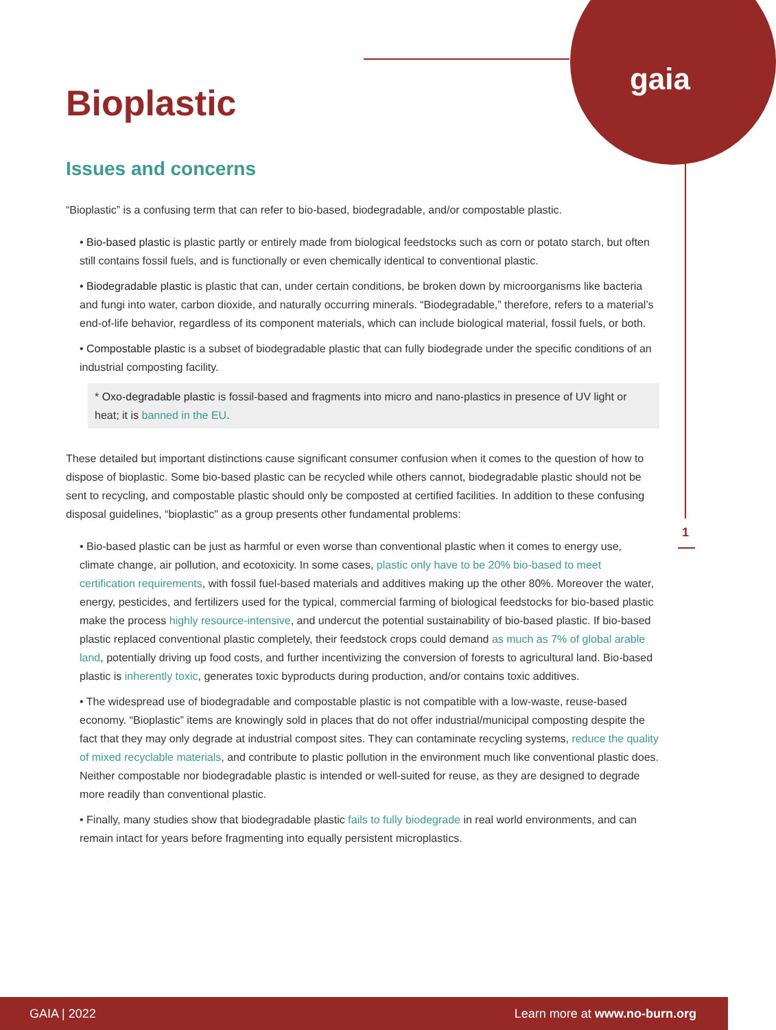gaia
1
Bioplastic
Issues and concerns
“Bioplastic” is a confusing term that can refer to bio-based, biodegradable, and/or compostable plastic.
• Bio-based plastic is plastic partly or entirely made from biological feedstocks such as corn or potato starch, but often still contains fossil fuels, and is functionally or even chemically identical to conventional plastic.
• Biodegradable plastic is plastic that can, under certain conditions, be broken down by microorganisms like bacteria and fungi into water, carbon dioxide, and naturally occurring minerals. “Biodegradable,” therefore, refers to a material’s end-of-life behavior, regardless of its component materials, which can include biological material, fossil fuels, or both.
• Compostable plastic is a subset of biodegradable plastic that can fully biodegrade under the specific conditions of an industrial composting facility.
* Oxo-degradable plastic is fossil-based and fragments into micro and nano-plastics in presence of UV light or heat; it is banned in the EU.
These detailed but important distinctions cause significant consumer confusion when it comes to the question of how to dispose of bioplastic. Some bio-based plastic can be recycled while others cannot, biodegradable plastic should not be sent to recycling, and compostable plastic should only be composted at certified facilities. In addition to these confusing disposal guidelines, “bioplastic" as a group presents other fundamental problems:
• Bio-based plastic can be just as harmful or even worse than conventional plastic when it comes to energy use, climate change, air pollution, and ecotoxicity. In some cases, plastic only have to be 20% bio-based to meet certification requirements, with fossil fuel-based materials and additives making up the other 80%. Moreover the water, energy, pesticides, and fertilizers used for the typical, commercial farming of biological feedstocks for bio-based plastic make the process highly resource-intensive, and undercut the potential sustainability of bio-based plastic. If bio-based plastic replaced conventional plastic completely, their feedstock crops could demand as much as 7% of global arable land, potentially driving up food costs, and further incentivizing the conversion of forests to agricultural land. Bio-based plastic is inherently toxic, generates toxic byproducts during production, and/or contains toxic additives.
• The widespread use of biodegradable and compostable plastic is not compatible with a low-waste, reuse-based economy. “Bioplastic” items are knowingly sold in places that do not offer industrial/municipal composting despite the fact that they may only degrade at industrial compost sites. They can contaminate recycling systems, reduce the quality of mixed recyclable materials, and contribute to plastic pollution in the environment much like conventional plastic does. Neither compostable nor biodegradable plastic is intended or well-suited for reuse, as they are designed to degrade more readily than conventional plastic.
• Finally, many studies show that biodegradable plastic fails to fully biodegrade in real world environments, and can remain intact for years before fragmenting into equally persistent microplastics.
GAIA | 2022 Learn more at www.no-burn.org